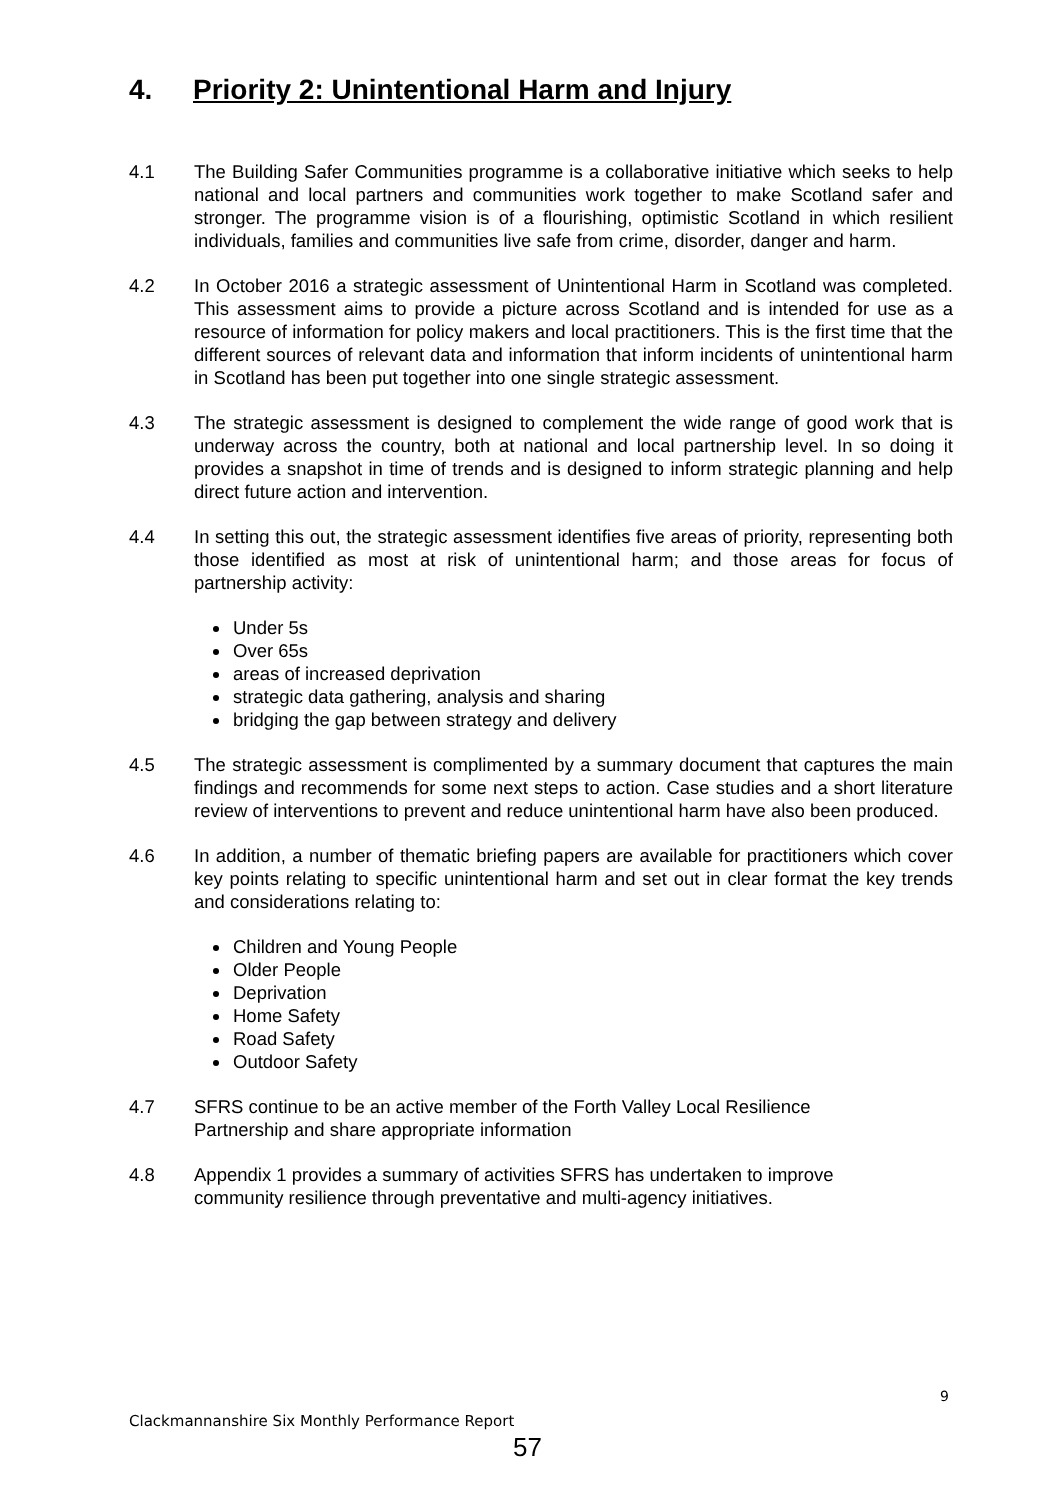4. Priority 2: Unintentional Harm and Injury
4.1 The Building Safer Communities programme is a collaborative initiative which seeks to help national and local partners and communities work together to make Scotland safer and stronger. The programme vision is of a flourishing, optimistic Scotland in which resilient individuals, families and communities live safe from crime, disorder, danger and harm.
4.2 In October 2016 a strategic assessment of Unintentional Harm in Scotland was completed. This assessment aims to provide a picture across Scotland and is intended for use as a resource of information for policy makers and local practitioners. This is the first time that the different sources of relevant data and information that inform incidents of unintentional harm in Scotland has been put together into one single strategic assessment.
4.3 The strategic assessment is designed to complement the wide range of good work that is underway across the country, both at national and local partnership level. In so doing it provides a snapshot in time of trends and is designed to inform strategic planning and help direct future action and intervention.
4.4 In setting this out, the strategic assessment identifies five areas of priority, representing both those identified as most at risk of unintentional harm; and those areas for focus of partnership activity:
Under 5s
Over 65s
areas of increased deprivation
strategic data gathering, analysis and sharing
bridging the gap between strategy and delivery
4.5 The strategic assessment is complimented by a summary document that captures the main findings and recommends for some next steps to action. Case studies and a short literature review of interventions to prevent and reduce unintentional harm have also been produced.
4.6 In addition, a number of thematic briefing papers are available for practitioners which cover key points relating to specific unintentional harm and set out in clear format the key trends and considerations relating to:
Children and Young People
Older People
Deprivation
Home Safety
Road Safety
Outdoor Safety
4.7 SFRS continue to be an active member of the Forth Valley Local Resilience
Partnership and share appropriate information
4.8 Appendix 1 provides a summary of activities SFRS has undertaken to improve
community resilience through preventative and multi-agency initiatives.
9
Clackmannanshire Six Monthly Performance Report
57